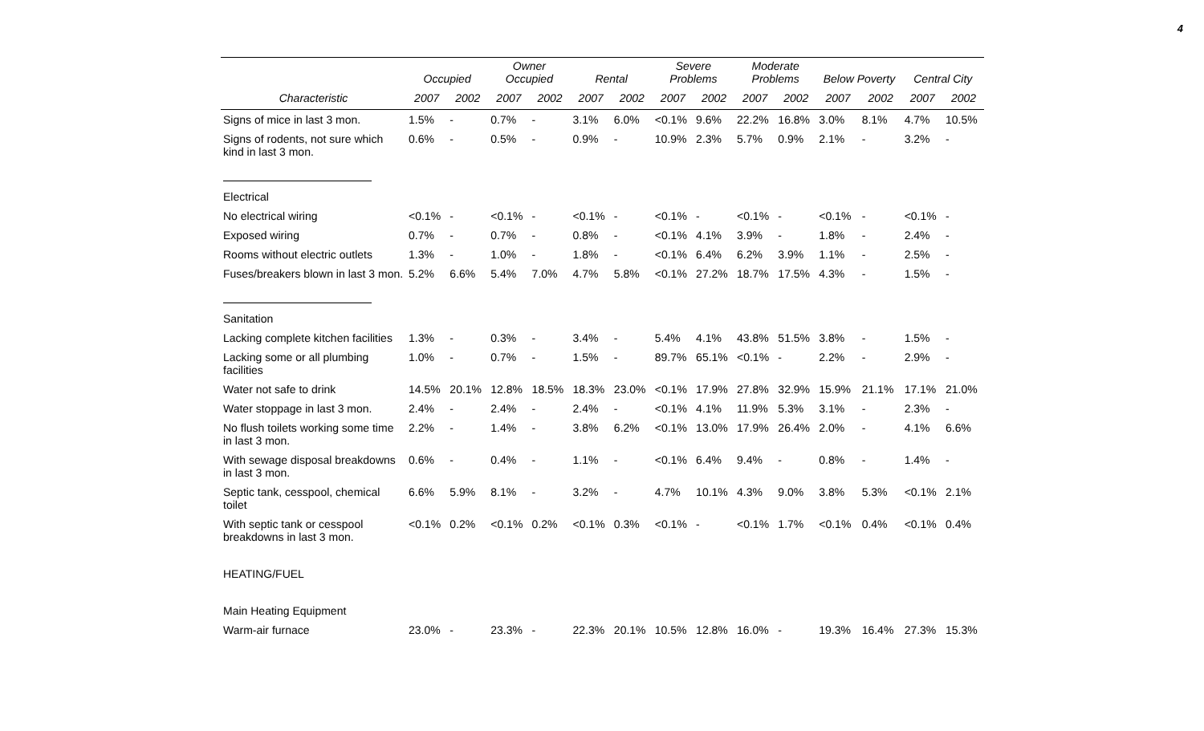4
| | Occupied | | Owner Occupied | | Rental | | Severe Problems | | Moderate Problems | | Below Poverty | | Central City | |
| --- | --- | --- | --- | --- | --- | --- | --- | --- | --- | --- | --- | --- | --- | --- |
| Characteristic | 2007 | 2002 | 2007 | 2002 | 2007 | 2002 | 2007 | 2002 | 2007 | 2002 | 2007 | 2002 | 2007 | 2002 |
| Signs of mice in last 3 mon. | 1.5% | - | 0.7% | - | 3.1% | 6.0% | <0.1% | 9.6% | 22.2% | 16.8% | 3.0% | 8.1% | 4.7% | 10.5% |
| Signs of rodents, not sure which kind in last 3 mon. | 0.6% | - | 0.5% | - | 0.9% | - | 10.9% | 2.3% | 5.7% | 0.9% | 2.1% | - | 3.2% | - |
| Electrical | | | | | | | | | | | | | | |
| No electrical wiring | <0.1% | - | <0.1% | - | <0.1% | - | <0.1% | - | <0.1% | - | <0.1% | - | <0.1% | - |
| Exposed wiring | 0.7% | - | 0.7% | - | 0.8% | - | <0.1% | 4.1% | 3.9% | - | 1.8% | - | 2.4% | - |
| Rooms without electric outlets | 1.3% | - | 1.0% | - | 1.8% | - | <0.1% | 6.4% | 6.2% | 3.9% | 1.1% | - | 2.5% | - |
| Fuses/breakers blown in last 3 mon. | 5.2% | 6.6% | 5.4% | 7.0% | 4.7% | 5.8% | <0.1% | 27.2% | 18.7% | 17.5% | 4.3% | - | 1.5% | - |
| Sanitation | | | | | | | | | | | | | | |
| Lacking complete kitchen facilities | 1.3% | - | 0.3% | - | 3.4% | - | 5.4% | 4.1% | 43.8% | 51.5% | 3.8% | - | 1.5% | - |
| Lacking some or all plumbing facilities | 1.0% | - | 0.7% | - | 1.5% | - | 89.7% | 65.1% | <0.1% | - | 2.2% | - | 2.9% | - |
| Water not safe to drink | 14.5% | 20.1% | 12.8% | 18.5% | 18.3% | 23.0% | <0.1% | 17.9% | 27.8% | 32.9% | 15.9% | 21.1% | 17.1% | 21.0% |
| Water stoppage in last 3 mon. | 2.4% | - | 2.4% | - | 2.4% | - | <0.1% | 4.1% | 11.9% | 5.3% | 3.1% | - | 2.3% | - |
| No flush toilets working some time in last 3 mon. | 2.2% | - | 1.4% | - | 3.8% | 6.2% | <0.1% | 13.0% | 17.9% | 26.4% | 2.0% | - | 4.1% | 6.6% |
| With sewage disposal breakdowns in last 3 mon. | 0.6% | - | 0.4% | - | 1.1% | - | <0.1% | 6.4% | 9.4% | - | 0.8% | - | 1.4% | - |
| Septic tank, cesspool, chemical toilet | 6.6% | 5.9% | 8.1% | - | 3.2% | - | 4.7% | 10.1% | 4.3% | 9.0% | 3.8% | 5.3% | <0.1% | 2.1% |
| With septic tank or cesspool breakdowns in last 3 mon. | <0.1% | 0.2% | <0.1% | 0.2% | <0.1% | 0.3% | <0.1% | - | <0.1% | 1.7% | <0.1% | 0.4% | <0.1% | 0.4% |
| HEATING/FUEL | | | | | | | | | | | | | | |
| Main Heating Equipment | | | | | | | | | | | | | | |
| Warm-air furnace | 23.0% | - | 23.3% | - | 22.3% | 20.1% | 10.5% | 12.8% | 16.0% | - | 19.3% | 16.4% | 27.3% | 15.3% |